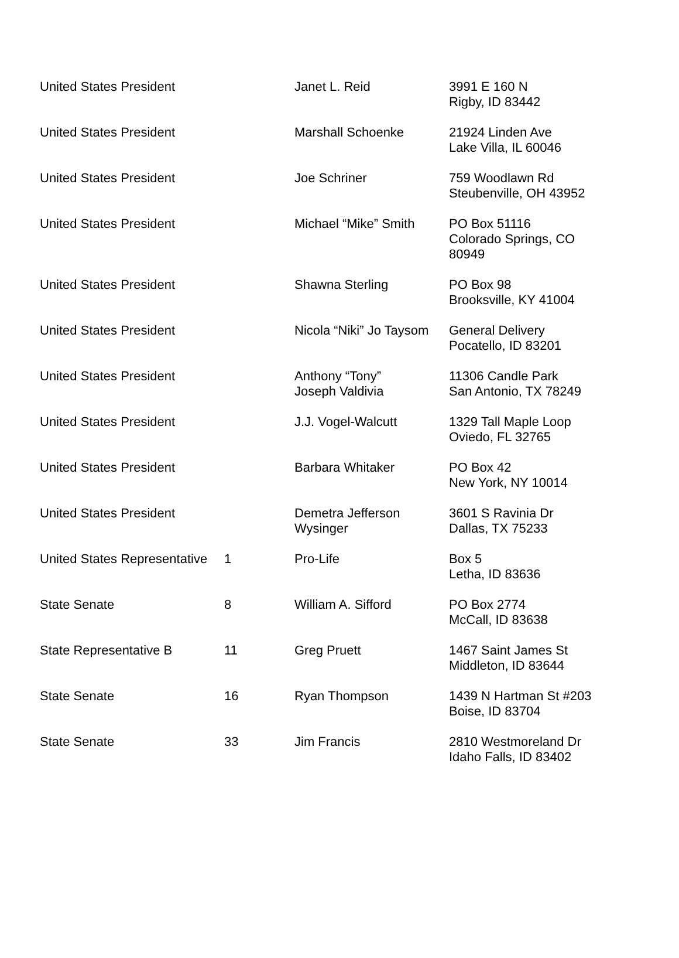| United States President | | Janet L. Reid | 3991 E 160 N Rigby, ID 83442 |
| United States President | | Marshall Schoenke | 21924 Linden Ave Lake Villa, IL 60046 |
| United States President | | Joe Schriner | 759 Woodlawn Rd Steubenville, OH 43952 |
| United States President | | Michael “Mike” Smith | PO Box 51116 Colorado Springs, CO 80949 |
| United States President | | Shawna Sterling | PO Box 98 Brooksville, KY 41004 |
| United States President | | Nicola “Niki” Jo Taysom | General Delivery Pocatello, ID 83201 |
| United States President | | Anthony “Tony” Joseph Valdivia | 11306 Candle Park San Antonio, TX 78249 |
| United States President | | J.J. Vogel-Walcutt | 1329 Tall Maple Loop Oviedo, FL 32765 |
| United States President | | Barbara Whitaker | PO Box 42 New York, NY 10014 |
| United States President | | Demetra Jefferson Wysinger | 3601 S Ravinia Dr Dallas, TX 75233 |
| United States Representative | 1 | Pro-Life | Box 5 Letha, ID 83636 |
| State Senate | 8 | William A. Sifford | PO Box 2774 McCall, ID 83638 |
| State Representative B | 11 | Greg Pruett | 1467 Saint James St Middleton, ID 83644 |
| State Senate | 16 | Ryan Thompson | 1439 N Hartman St #203 Boise, ID 83704 |
| State Senate | 33 | Jim Francis | 2810 Westmoreland Dr Idaho Falls, ID 83402 |